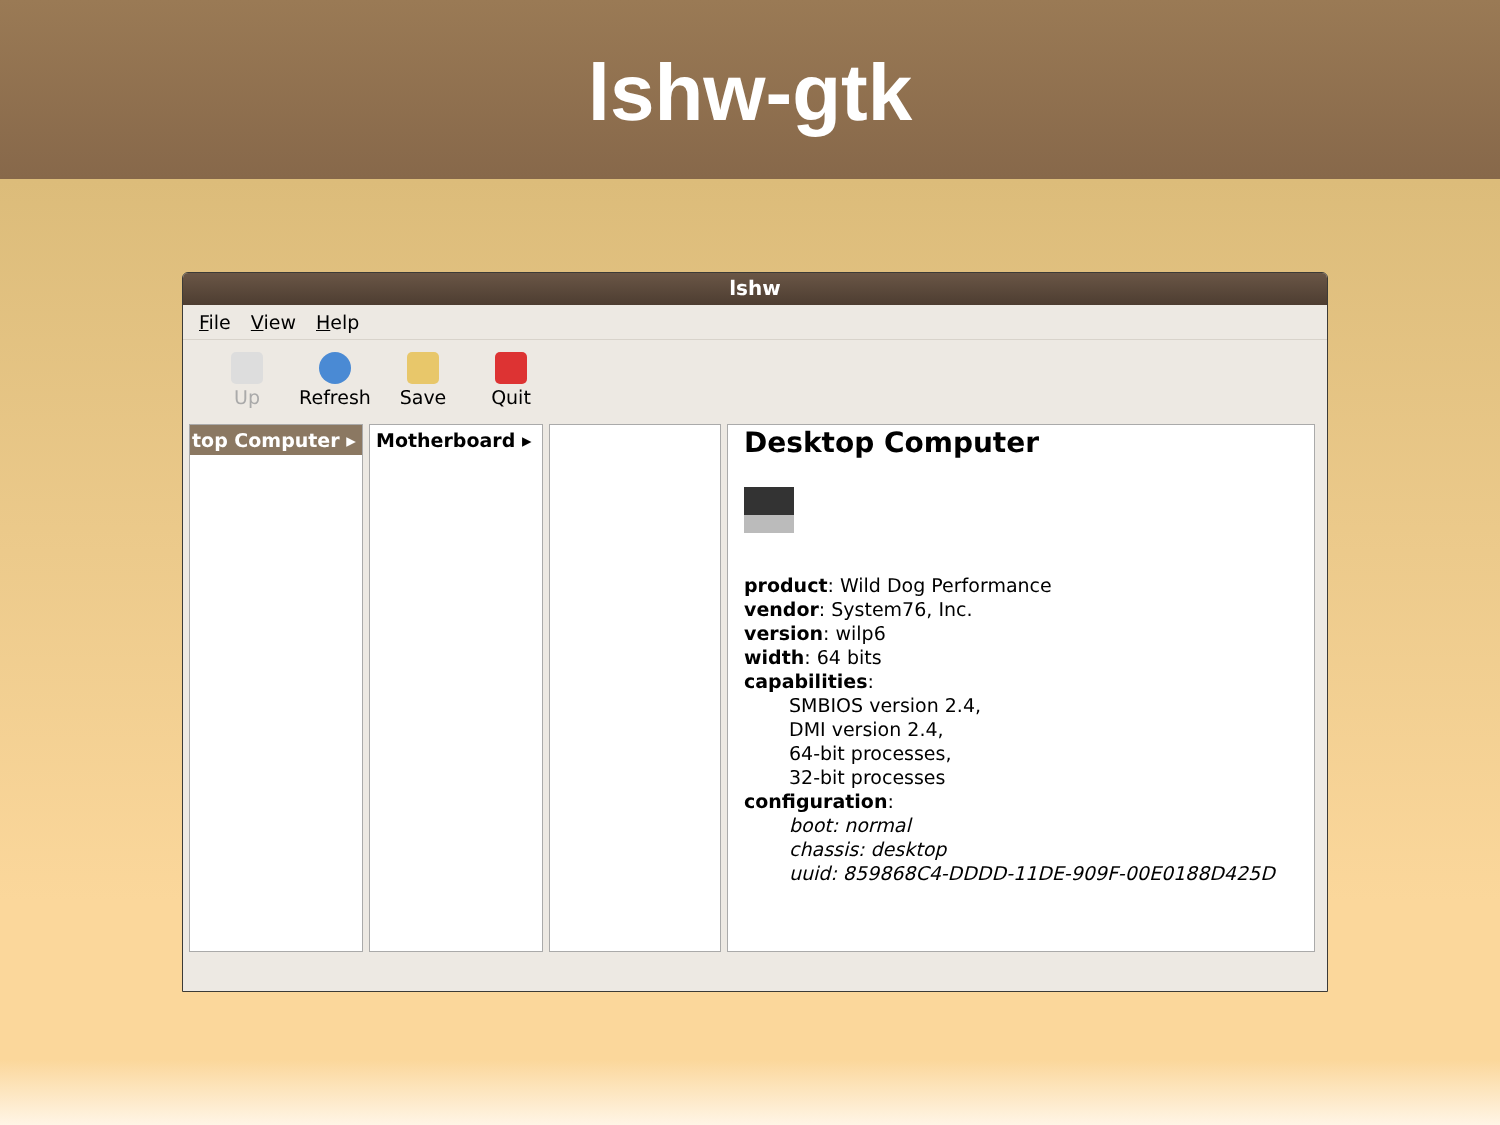lshw-gtk
lshw
File View Help
Up Refresh Save Quit
top Computer ▸ Motherboard ▸
Desktop Computer
product: Wild Dog Performance
vendor: System76, Inc.
version: wilp6
width: 64 bits
capabilities:
SMBIOS version 2.4,
DMI version 2.4,
64-bit processes,
32-bit processes
configuration:
boot: normal
chassis: desktop
uuid: 859868C4-DDDD-11DE-909F-00E0188D425D